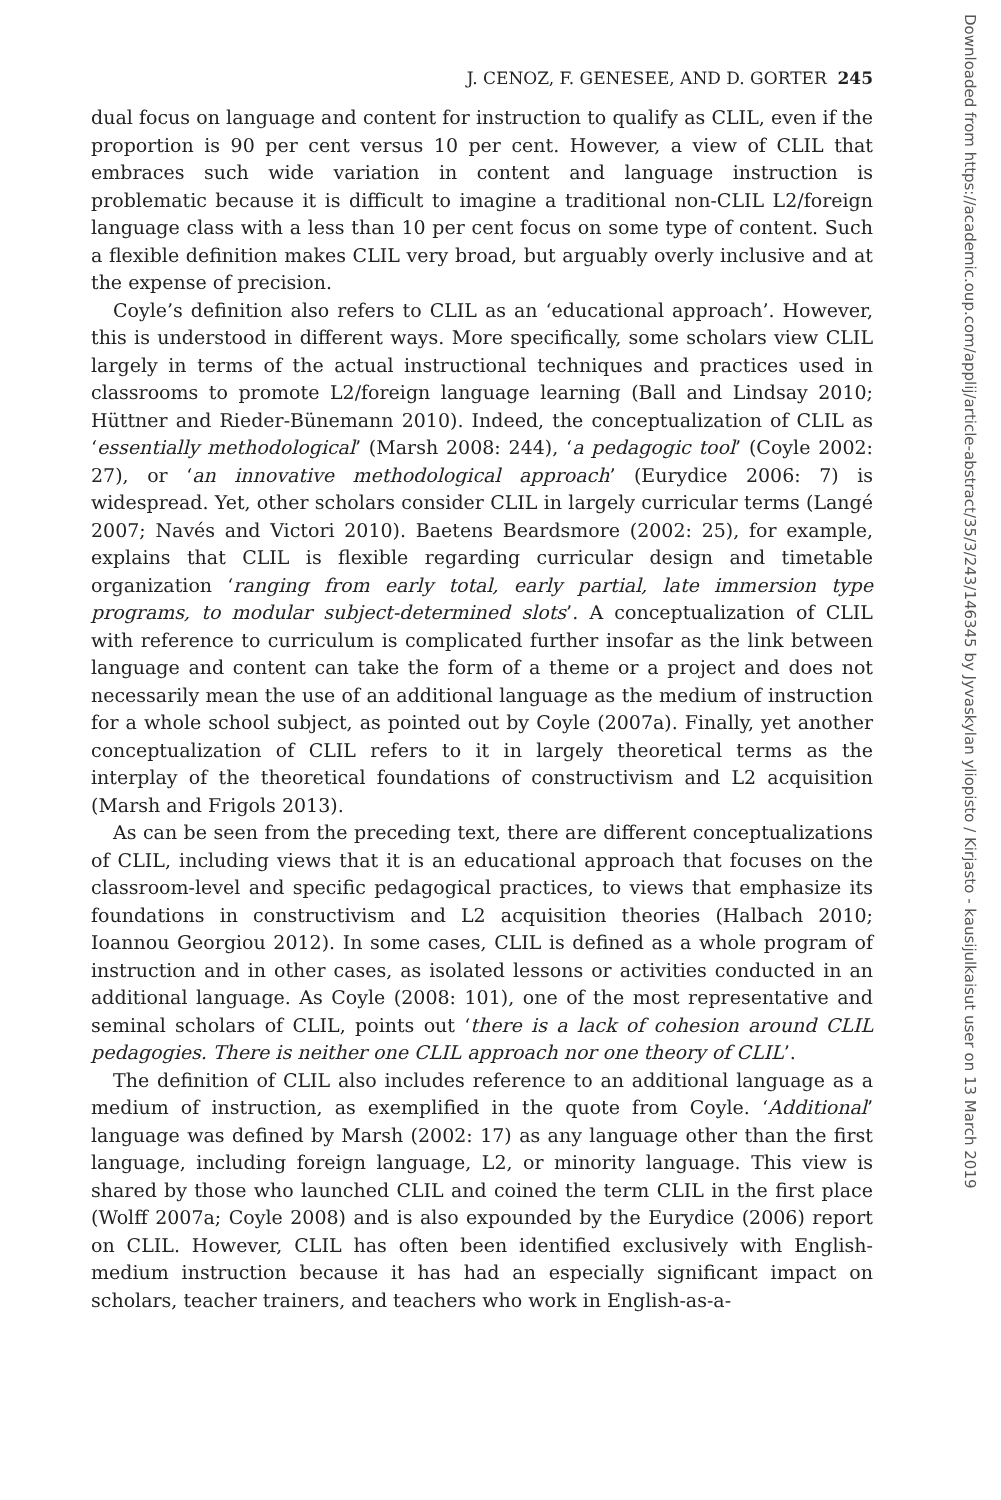J. CENOZ, F. GENESEE, AND D. GORTER 245
dual focus on language and content for instruction to qualify as CLIL, even if the proportion is 90 per cent versus 10 per cent. However, a view of CLIL that embraces such wide variation in content and language instruction is problematic because it is difficult to imagine a traditional non-CLIL L2/foreign language class with a less than 10 per cent focus on some type of content. Such a flexible definition makes CLIL very broad, but arguably overly inclusive and at the expense of precision.
Coyle’s definition also refers to CLIL as an ‘educational approach’. However, this is understood in different ways. More specifically, some scholars view CLIL largely in terms of the actual instructional techniques and practices used in classrooms to promote L2/foreign language learning (Ball and Lindsay 2010; Hüttner and Rieder-Bünemann 2010). Indeed, the conceptualization of CLIL as ‘essentially methodological’ (Marsh 2008: 244), ‘a pedagogic tool’ (Coyle 2002: 27), or ‘an innovative methodological approach’ (Eurydice 2006: 7) is widespread. Yet, other scholars consider CLIL in largely curricular terms (Langé 2007; Navés and Victori 2010). Baetens Beardsmore (2002: 25), for example, explains that CLIL is flexible regarding curricular design and timetable organization ‘ranging from early total, early partial, late immersion type programs, to modular subject-determined slots’. A conceptualization of CLIL with reference to curriculum is complicated further insofar as the link between language and content can take the form of a theme or a project and does not necessarily mean the use of an additional language as the medium of instruction for a whole school subject, as pointed out by Coyle (2007a). Finally, yet another conceptualization of CLIL refers to it in largely theoretical terms as the interplay of the theoretical foundations of constructivism and L2 acquisition (Marsh and Frigols 2013).
As can be seen from the preceding text, there are different conceptualizations of CLIL, including views that it is an educational approach that focuses on the classroom-level and specific pedagogical practices, to views that emphasize its foundations in constructivism and L2 acquisition theories (Halbach 2010; Ioannou Georgiou 2012). In some cases, CLIL is defined as a whole program of instruction and in other cases, as isolated lessons or activities conducted in an additional language. As Coyle (2008: 101), one of the most representative and seminal scholars of CLIL, points out ‘there is a lack of cohesion around CLIL pedagogies. There is neither one CLIL approach nor one theory of CLIL’.
The definition of CLIL also includes reference to an additional language as a medium of instruction, as exemplified in the quote from Coyle. ‘Additional’ language was defined by Marsh (2002: 17) as any language other than the first language, including foreign language, L2, or minority language. This view is shared by those who launched CLIL and coined the term CLIL in the first place (Wolff 2007a; Coyle 2008) and is also expounded by the Eurydice (2006) report on CLIL. However, CLIL has often been identified exclusively with English-medium instruction because it has had an especially significant impact on scholars, teacher trainers, and teachers who work in English-as-a-
Downloaded from https://academic.oup.com/applij/article-abstract/35/3/243/146345 by Jyvaskylan yliopisto / Kirjasto - kausijulkaisut user on 13 March 2019